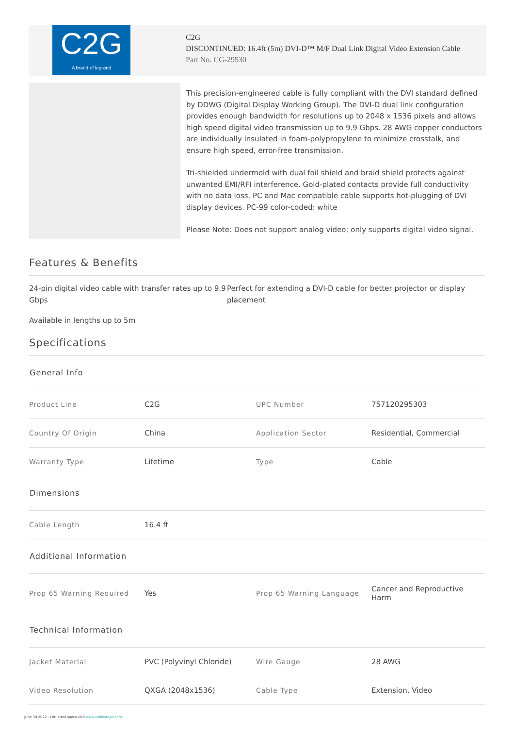C2G
A brand of legrand
C2G
DISCONTINUED: 16.4ft (5m) DVI-D™ M/F Dual Link Digital Video Extension Cable
Part No. CG-29530
This precision-engineered cable is fully compliant with the DVI standard defined by DDWG (Digital Display Working Group). The DVI-D dual link configuration provides enough bandwidth for resolutions up to 2048 x 1536 pixels and allows high speed digital video transmission up to 9.9 Gbps. 28 AWG copper conductors are individually insulated in foam-polypropylene to minimize crosstalk, and ensure high speed, error-free transmission.
Tri-shielded undermold with dual foil shield and braid shield protects against unwanted EMI/RFI interference. Gold-plated contacts provide full conductivity with no data loss. PC and Mac compatible cable supports hot-plugging of DVI display devices. PC-99 color-coded: white
Please Note: Does not support analog video; only supports digital video signal.
Features & Benefits
24-pin digital video cable with transfer rates up to 9.9 Gbps
Perfect for extending a DVI-D cable for better projector or display placement
Available in lengths up to 5m
Specifications
| General Info | | | |
| --- | --- | --- | --- |
| Product Line | C2G | UPC Number | 757120295303 |
| Country Of Origin | China | Application Sector | Residential, Commercial |
| Warranty Type | Lifetime | Type | Cable |
| Dimensions | | | |
| Cable Length | 16.4 ft | | |
| Additional Information | | | |
| Prop 65 Warning Required | Yes | Prop 65 Warning Language | Cancer and Reproductive Harm |
| Technical Information | | | |
| Jacket Material | PVC (Polyvinyl Chloride) | Wire Gauge | 28 AWG |
| Video Resolution | QXGA (2048x1536) | Cable Type | Extension, Video |
June 30 2022 - For latest specs visit www.cablestogo.com